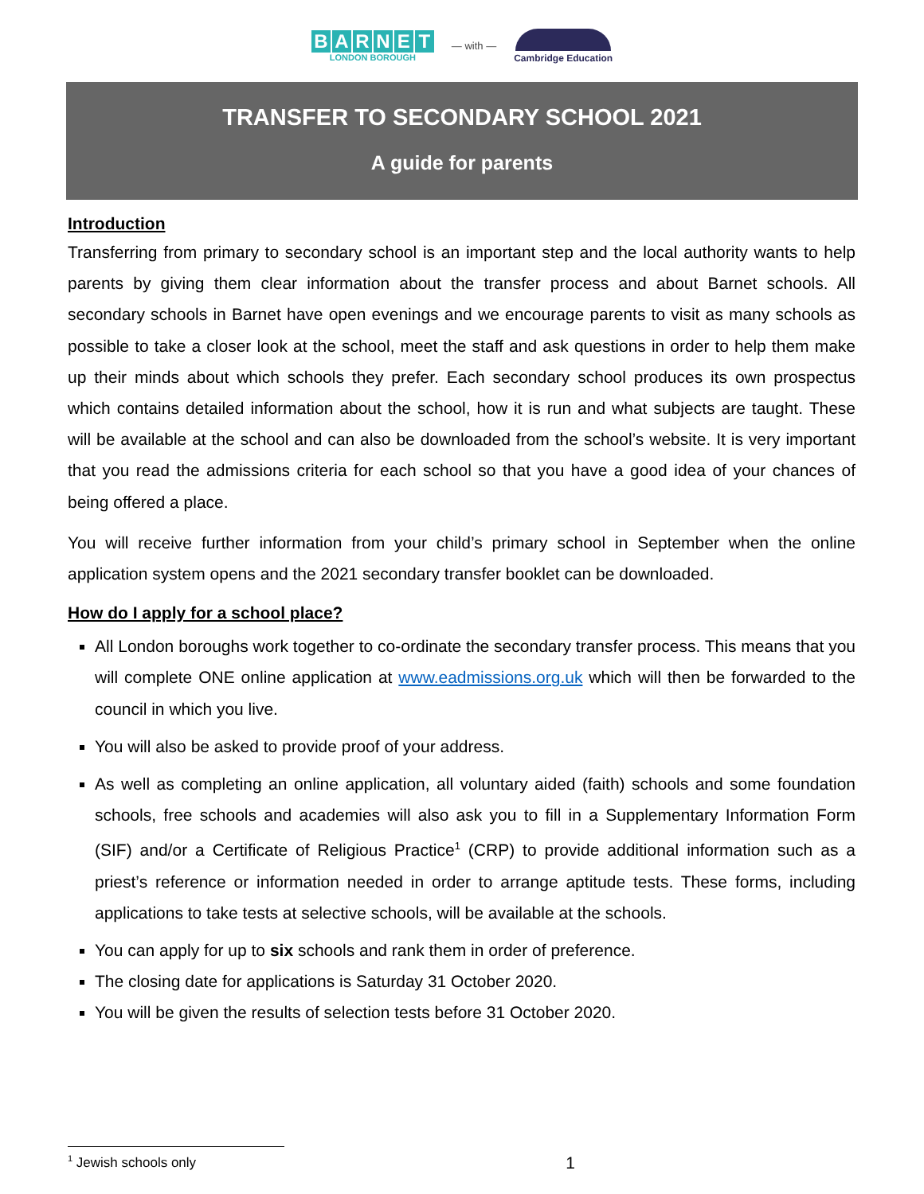BARNET
LONDON BOROUGH
— with — Cambridge Education
TRANSFER TO SECONDARY SCHOOL 2021
A guide for parents
Introduction
Transferring from primary to secondary school is an important step and the local authority wants to help parents by giving them clear information about the transfer process and about Barnet schools. All secondary schools in Barnet have open evenings and we encourage parents to visit as many schools as possible to take a closer look at the school, meet the staff and ask questions in order to help them make up their minds about which schools they prefer. Each secondary school produces its own prospectus which contains detailed information about the school, how it is run and what subjects are taught. These will be available at the school and can also be downloaded from the school’s website. It is very important that you read the admissions criteria for each school so that you have a good idea of your chances of being offered a place.
You will receive further information from your child’s primary school in September when the online application system opens and the 2021 secondary transfer booklet can be downloaded.
How do I apply for a school place?
All London boroughs work together to co-ordinate the secondary transfer process. This means that you will complete ONE online application at www.eadmissions.org.uk which will then be forwarded to the council in which you live.
You will also be asked to provide proof of your address.
As well as completing an online application, all voluntary aided (faith) schools and some foundation schools, free schools and academies will also ask you to fill in a Supplementary Information Form (SIF) and/or a Certificate of Religious Practice<sup>1</sup> (CRP) to provide additional information such as a priest’s reference or information needed in order to arrange aptitude tests. These forms, including applications to take tests at selective schools, will be available at the schools.
You can apply for up to six schools and rank them in order of preference.
The closing date for applications is Saturday 31 October 2020.
You will be given the results of selection tests before 31 October 2020.
<sup>1</sup> Jewish schools only 1